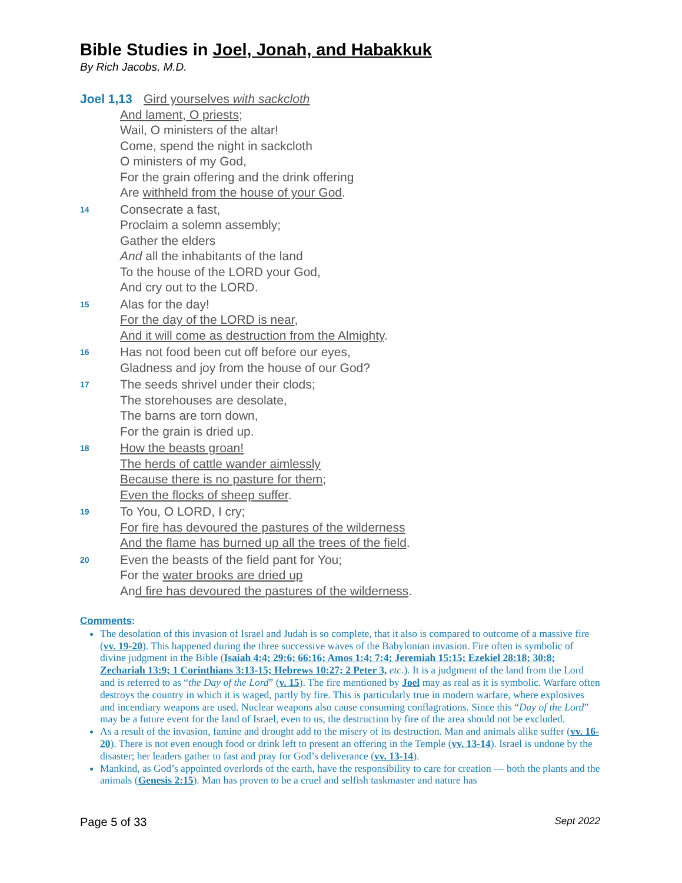Bible Studies in Joel, Jonah, and Habakkuk
By Rich Jacobs, M.D.
Joel 1,13 Gird yourselves with sackcloth
And lament, O priests;
Wail, O ministers of the altar!
Come, spend the night in sackcloth
O ministers of my God,
For the grain offering and the drink offering
Are withheld from the house of your God.
14
Consecrate a fast,
Proclaim a solemn assembly;
Gather the elders
And all the inhabitants of the land
To the house of the LORD your God,
And cry out to the LORD.
15
Alas for the day!
For the day of the LORD is near,
And it will come as destruction from the Almighty.
16
Has not food been cut off before our eyes,
Gladness and joy from the house of our God?
17
The seeds shrivel under their clods;
The storehouses are desolate,
The barns are torn down,
For the grain is dried up.
18
How the beasts groan!
The herds of cattle wander aimlessly
Because there is no pasture for them;
Even the flocks of sheep suffer.
19
To You, O LORD, I cry;
For fire has devoured the pastures of the wilderness
And the flame has burned up all the trees of the field.
20
Even the beasts of the field pant for You;
For the water brooks are dried up
And fire has devoured the pastures of the wilderness.
Comments:
The desolation of this invasion of Israel and Judah is so complete, that it also is compared to outcome of a massive fire (vv. 19-20). This happened during the three successive waves of the Babylonian invasion. Fire often is symbolic of divine judgment in the Bible (Isaiah 4:4; 29:6; 66:16; Amos 1:4; 7:4; Jeremiah 15:15; Ezekiel 28:18; 30:8; Zechariah 13:9; 1 Corinthians 3:13-15; Hebrews 10:27; 2 Peter 3, etc.). It is a judgment of the land from the Lord and is referred to as “the Day of the Lord” (v. 15). The fire mentioned by Joel may as real as it is symbolic. Warfare often destroys the country in which it is waged, partly by fire. This is particularly true in modern warfare, where explosives and incendiary weapons are used. Nuclear weapons also cause consuming conflagrations. Since this “Day of the Lord” may be a future event for the land of Israel, even to us, the destruction by fire of the area should not be excluded.
As a result of the invasion, famine and drought add to the misery of its destruction. Man and animals alike suffer (vv. 16-20). There is not even enough food or drink left to present an offering in the Temple (vv. 13-14). Israel is undone by the disaster; her leaders gather to fast and pray for God’s deliverance (vv. 13-14).
Mankind, as God’s appointed overlords of the earth, have the responsibility to care for creation — both the plants and the animals (Genesis 2:15). Man has proven to be a cruel and selfish taskmaster and nature has
Page 5 of 33 Sept 2022